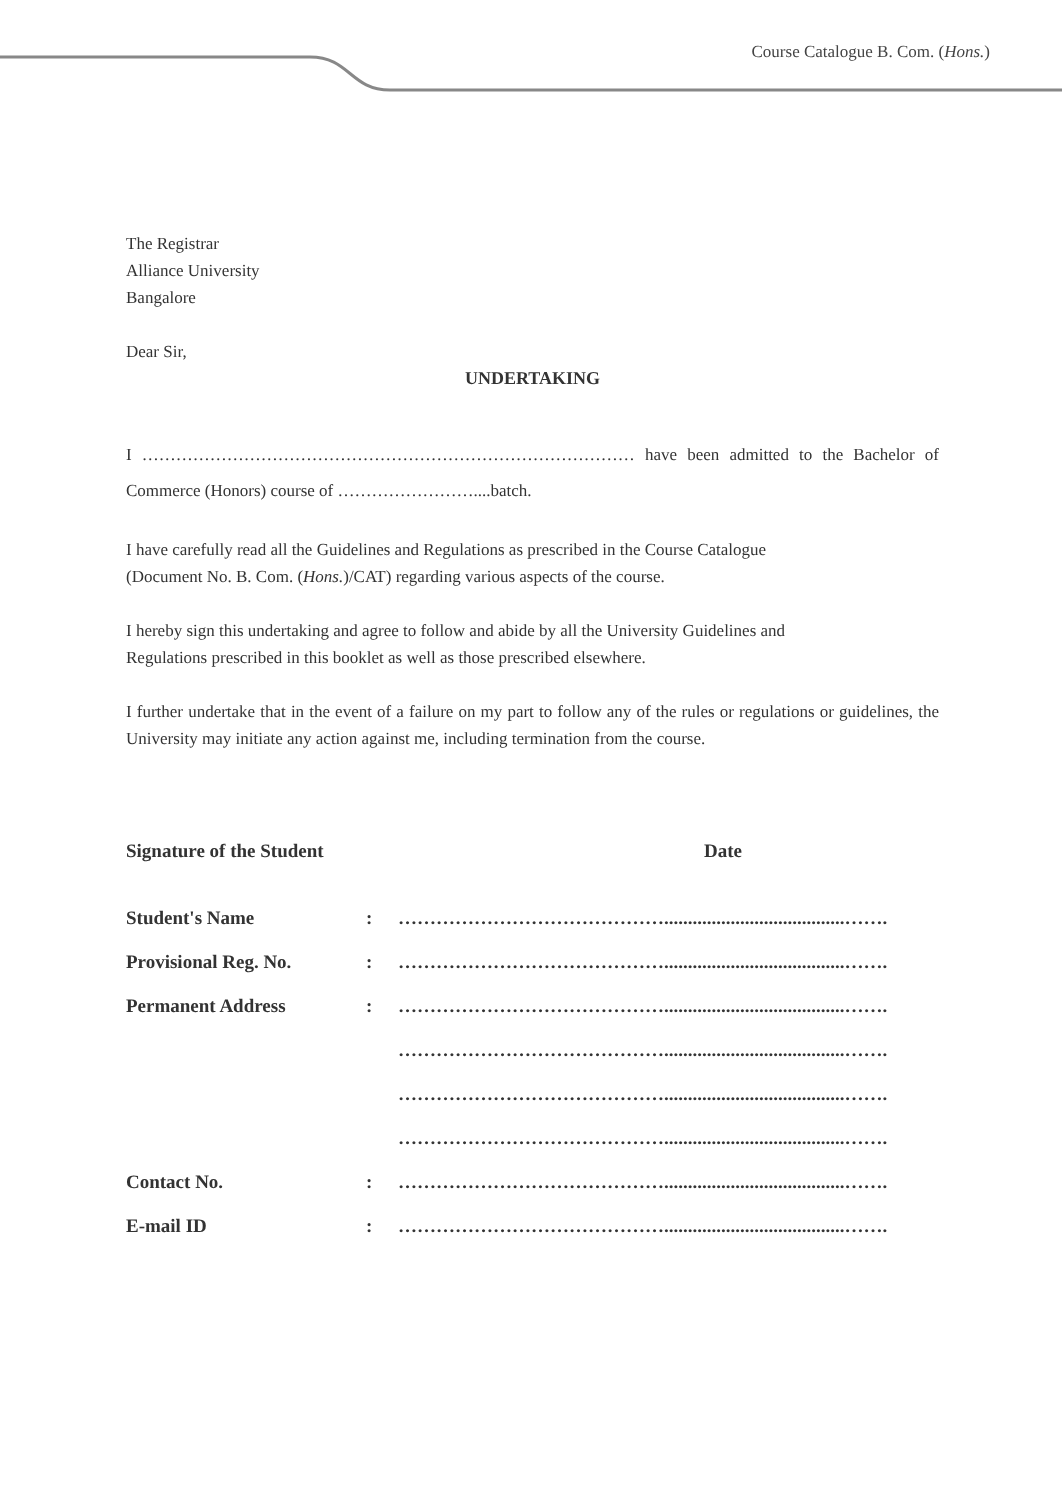Course Catalogue B. Com. (Hons.)
The Registrar
Alliance University
Bangalore
Dear Sir,
UNDERTAKING
I …………………………………………………………………………… have been admitted to the Bachelor of Commerce (Honors) course of ……………………....batch.
I have carefully read all the Guidelines and Regulations as prescribed in the Course Catalogue
(Document No. B. Com. (Hons.)/CAT) regarding various aspects of the course.
I hereby sign this undertaking and agree to follow and abide by all the University Guidelines and
Regulations prescribed in this booklet as well as those prescribed elsewhere.
I further undertake that in the event of a failure on my part to follow any of the rules or regulations or guidelines, the University may initiate any action against me, including termination from the course.
Signature of the Student Date
| Student's Name | : | ……………………………………......................................……. |
| Provisional Reg. No. | : | ……………………………………......................................……. |
| Permanent Address | : | ……………………………………......................................……. |
| | | ……………………………………......................................……. |
| | | ……………………………………......................................……. |
| | | ……………………………………......................................……. |
| Contact No. | : | ……………………………………......................................……. |
| E-mail ID | : | ……………………………………......................................……. |